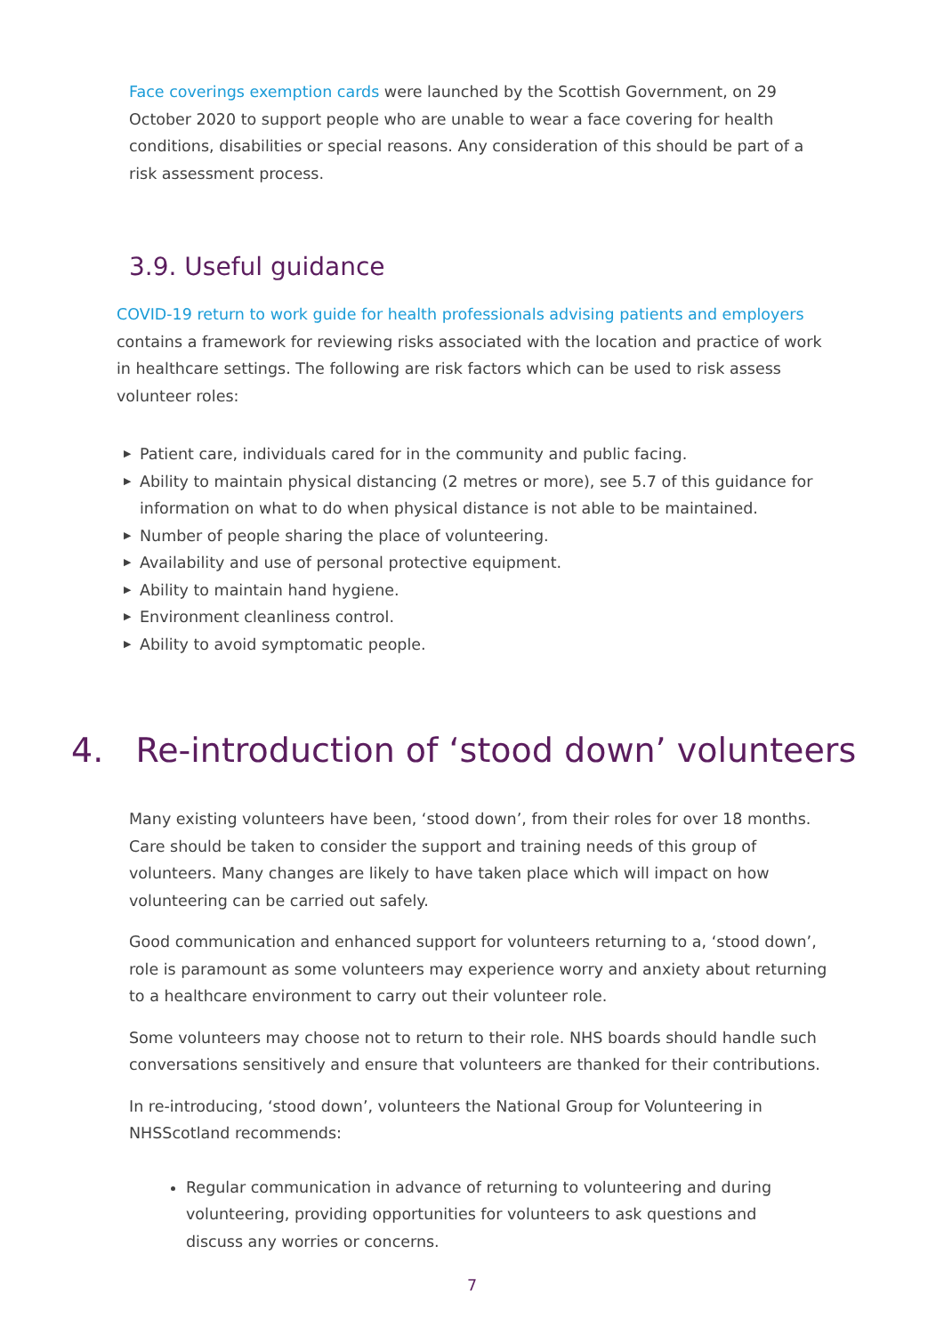Face coverings exemption cards were launched by the Scottish Government, on 29 October 2020 to support people who are unable to wear a face covering for health conditions, disabilities or special reasons. Any consideration of this should be part of a risk assessment process.
3.9. Useful guidance
COVID-19 return to work guide for health professionals advising patients and employers contains a framework for reviewing risks associated with the location and practice of work in healthcare settings. The following are risk factors which can be used to risk assess volunteer roles:
▶ Patient care, individuals cared for in the community and public facing.
▶ Ability to maintain physical distancing (2 metres or more), see 5.7 of this guidance for information on what to do when physical distance is not able to be maintained.
▶ Number of people sharing the place of volunteering.
▶ Availability and use of personal protective equipment.
▶ Ability to maintain hand hygiene.
▶ Environment cleanliness control.
▶ Ability to avoid symptomatic people.
4. Re-introduction of ‘stood down’ volunteers
Many existing volunteers have been, ‘stood down’, from their roles for over 18 months. Care should be taken to consider the support and training needs of this group of volunteers. Many changes are likely to have taken place which will impact on how volunteering can be carried out safely.
Good communication and enhanced support for volunteers returning to a, ‘stood down’, role is paramount as some volunteers may experience worry and anxiety about returning to a healthcare environment to carry out their volunteer role.
Some volunteers may choose not to return to their role. NHS boards should handle such conversations sensitively and ensure that volunteers are thanked for their contributions.
In re-introducing, ‘stood down’, volunteers the National Group for Volunteering in NHSScotland recommends:
Regular communication in advance of returning to volunteering and during volunteering, providing opportunities for volunteers to ask questions and discuss any worries or concerns.
7